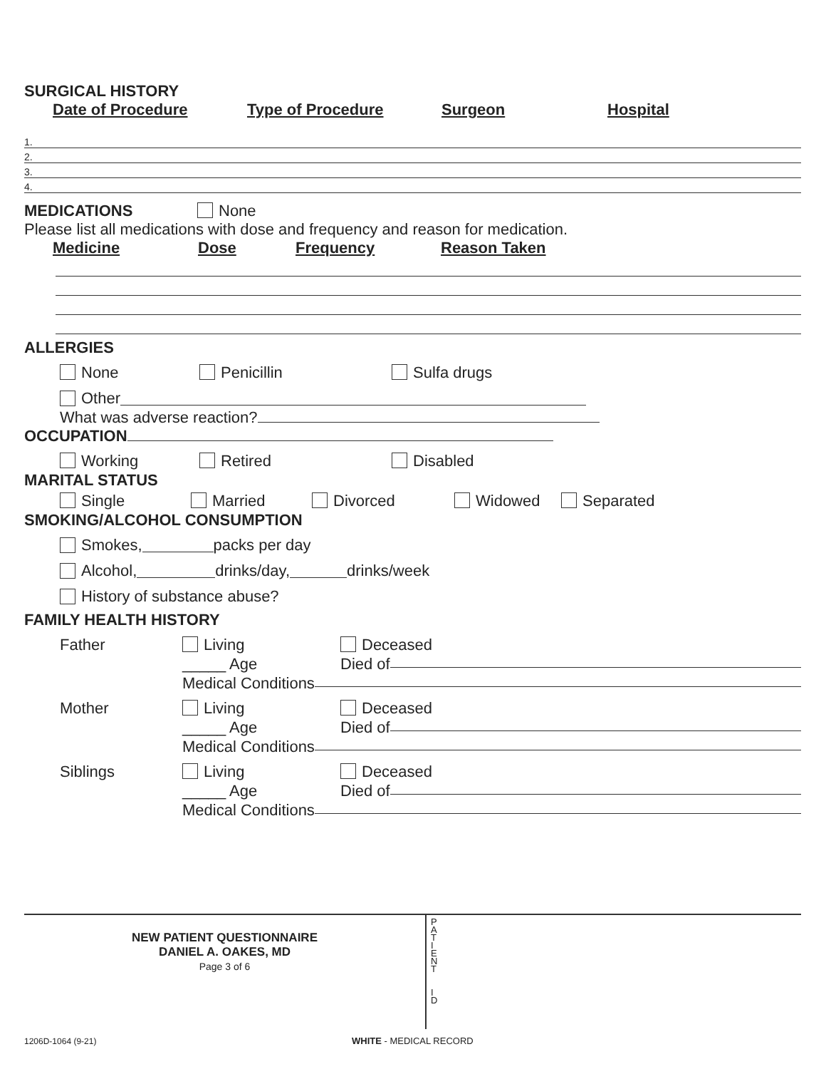SURGICAL HISTORY
Date of Procedure Type of Procedure Surgeon Hospital
1.
2.
3.
4.
MEDICATIONS
None
Please list all medications with dose and frequency and reason for medication.
Medicine Dose Frequency Reason Taken
ALLERGIES
None Penicillin Sulfa drugs
Other
What was adverse reaction?
OCCUPATION
Working Retired Disabled
MARITAL STATUS
Single Married Divorced Widowed Separated
SMOKING/ALCOHOL CONSUMPTION
Smokes, packs per day
Alcohol, drinks/day, drinks/week
History of substance abuse?
FAMILY HEALTH HISTORY
Father Living Deceased
_____ Age Died of
Medical Conditions
Mother Living Deceased
_____ Age Died of
Medical Conditions
Siblings Living Deceased
_____ Age Died of
Medical Conditions
NEW PATIENT QUESTIONNAIRE
DANIEL A. OAKES, MD
Page 3 of 6
P
A
T
I
E
N
T
I
D
1206D-1064 (9-21) WHITE - MEDICAL RECORD